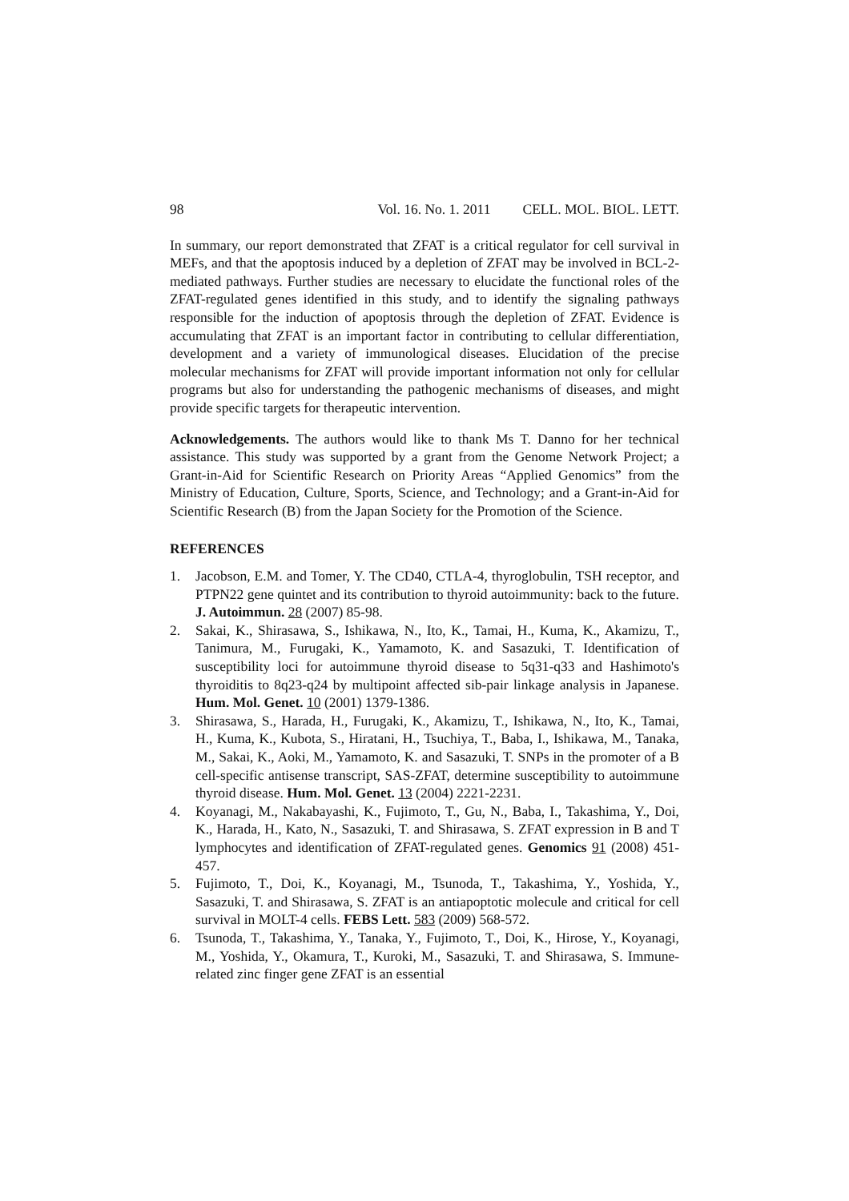98 Vol. 16. No. 1. 2011 CELL. MOL. BIOL. LETT.
In summary, our report demonstrated that ZFAT is a critical regulator for cell survival in MEFs, and that the apoptosis induced by a depletion of ZFAT may be involved in BCL-2-mediated pathways. Further studies are necessary to elucidate the functional roles of the ZFAT-regulated genes identified in this study, and to identify the signaling pathways responsible for the induction of apoptosis through the depletion of ZFAT. Evidence is accumulating that ZFAT is an important factor in contributing to cellular differentiation, development and a variety of immunological diseases. Elucidation of the precise molecular mechanisms for ZFAT will provide important information not only for cellular programs but also for understanding the pathogenic mechanisms of diseases, and might provide specific targets for therapeutic intervention.
Acknowledgements. The authors would like to thank Ms T. Danno for her technical assistance. This study was supported by a grant from the Genome Network Project; a Grant-in-Aid for Scientific Research on Priority Areas “Applied Genomics” from the Ministry of Education, Culture, Sports, Science, and Technology; and a Grant-in-Aid for Scientific Research (B) from the Japan Society for the Promotion of the Science.
REFERENCES
1. Jacobson, E.M. and Tomer, Y. The CD40, CTLA-4, thyroglobulin, TSH receptor, and PTPN22 gene quintet and its contribution to thyroid autoimmunity: back to the future. J. Autoimmun. 28 (2007) 85-98.
2. Sakai, K., Shirasawa, S., Ishikawa, N., Ito, K., Tamai, H., Kuma, K., Akamizu, T., Tanimura, M., Furugaki, K., Yamamoto, K. and Sasazuki, T. Identification of susceptibility loci for autoimmune thyroid disease to 5q31-q33 and Hashimoto's thyroiditis to 8q23-q24 by multipoint affected sib-pair linkage analysis in Japanese. Hum. Mol. Genet. 10 (2001) 1379-1386.
3. Shirasawa, S., Harada, H., Furugaki, K., Akamizu, T., Ishikawa, N., Ito, K., Tamai, H., Kuma, K., Kubota, S., Hiratani, H., Tsuchiya, T., Baba, I., Ishikawa, M., Tanaka, M., Sakai, K., Aoki, M., Yamamoto, K. and Sasazuki, T. SNPs in the promoter of a B cell-specific antisense transcript, SAS-ZFAT, determine susceptibility to autoimmune thyroid disease. Hum. Mol. Genet. 13 (2004) 2221-2231.
4. Koyanagi, M., Nakabayashi, K., Fujimoto, T., Gu, N., Baba, I., Takashima, Y., Doi, K., Harada, H., Kato, N., Sasazuki, T. and Shirasawa, S. ZFAT expression in B and T lymphocytes and identification of ZFAT-regulated genes. Genomics 91 (2008) 451-457.
5. Fujimoto, T., Doi, K., Koyanagi, M., Tsunoda, T., Takashima, Y., Yoshida, Y., Sasazuki, T. and Shirasawa, S. ZFAT is an antiapoptotic molecule and critical for cell survival in MOLT-4 cells. FEBS Lett. 583 (2009) 568-572.
6. Tsunoda, T., Takashima, Y., Tanaka, Y., Fujimoto, T., Doi, K., Hirose, Y., Koyanagi, M., Yoshida, Y., Okamura, T., Kuroki, M., Sasazuki, T. and Shirasawa, S. Immune-related zinc finger gene ZFAT is an essential